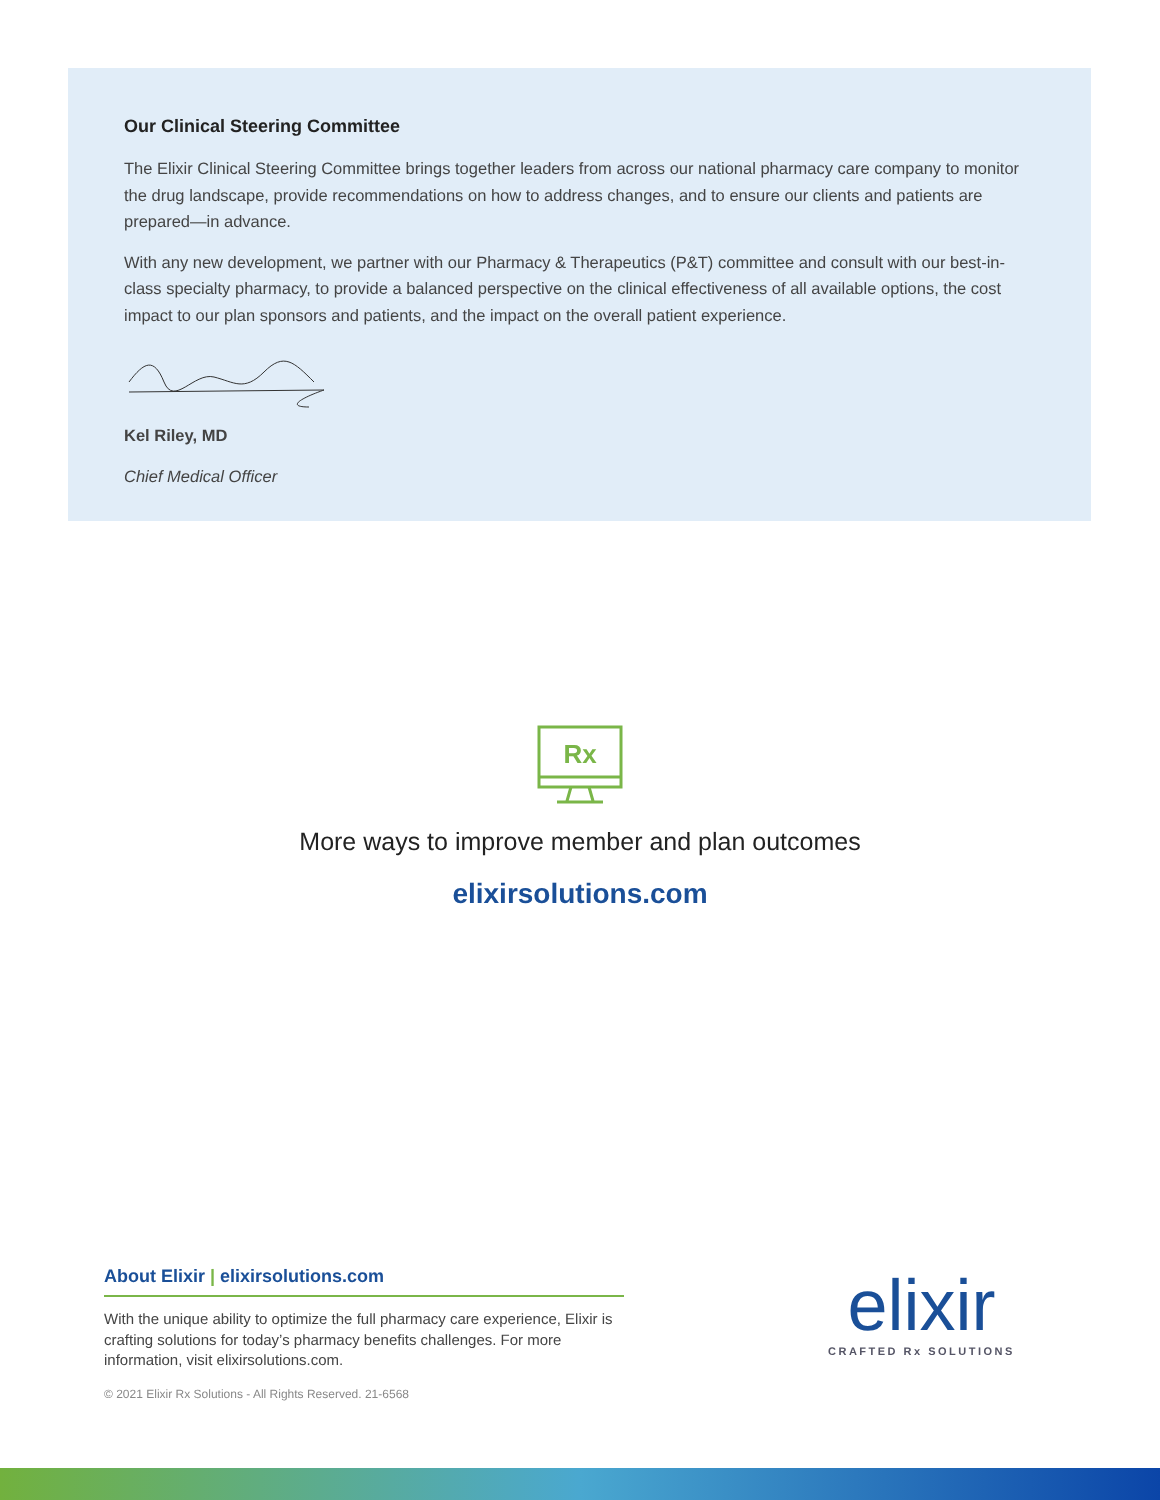Our Clinical Steering Committee
The Elixir Clinical Steering Committee brings together leaders from across our national pharmacy care company to monitor the drug landscape, provide recommendations on how to address changes, and to ensure our clients and patients are prepared—in advance.
With any new development, we partner with our Pharmacy & Therapeutics (P&T) committee and consult with our best-in-class specialty pharmacy, to provide a balanced perspective on the clinical effectiveness of all available options, the cost impact to our plan sponsors and patients, and the impact on the overall patient experience.
Kel Riley, MD
Chief Medical Officer
Rx
More ways to improve member and plan outcomes
elixirsolutions.com
About Elixir | elixirsolutions.com
With the unique ability to optimize the full pharmacy care experience, Elixir is crafting solutions for today’s pharmacy benefits challenges. For more information, visit elixirsolutions.com.
© 2021 Elixir Rx Solutions - All Rights Reserved. 21-6568
elixir
CRAFTED Rx SOLUTIONS